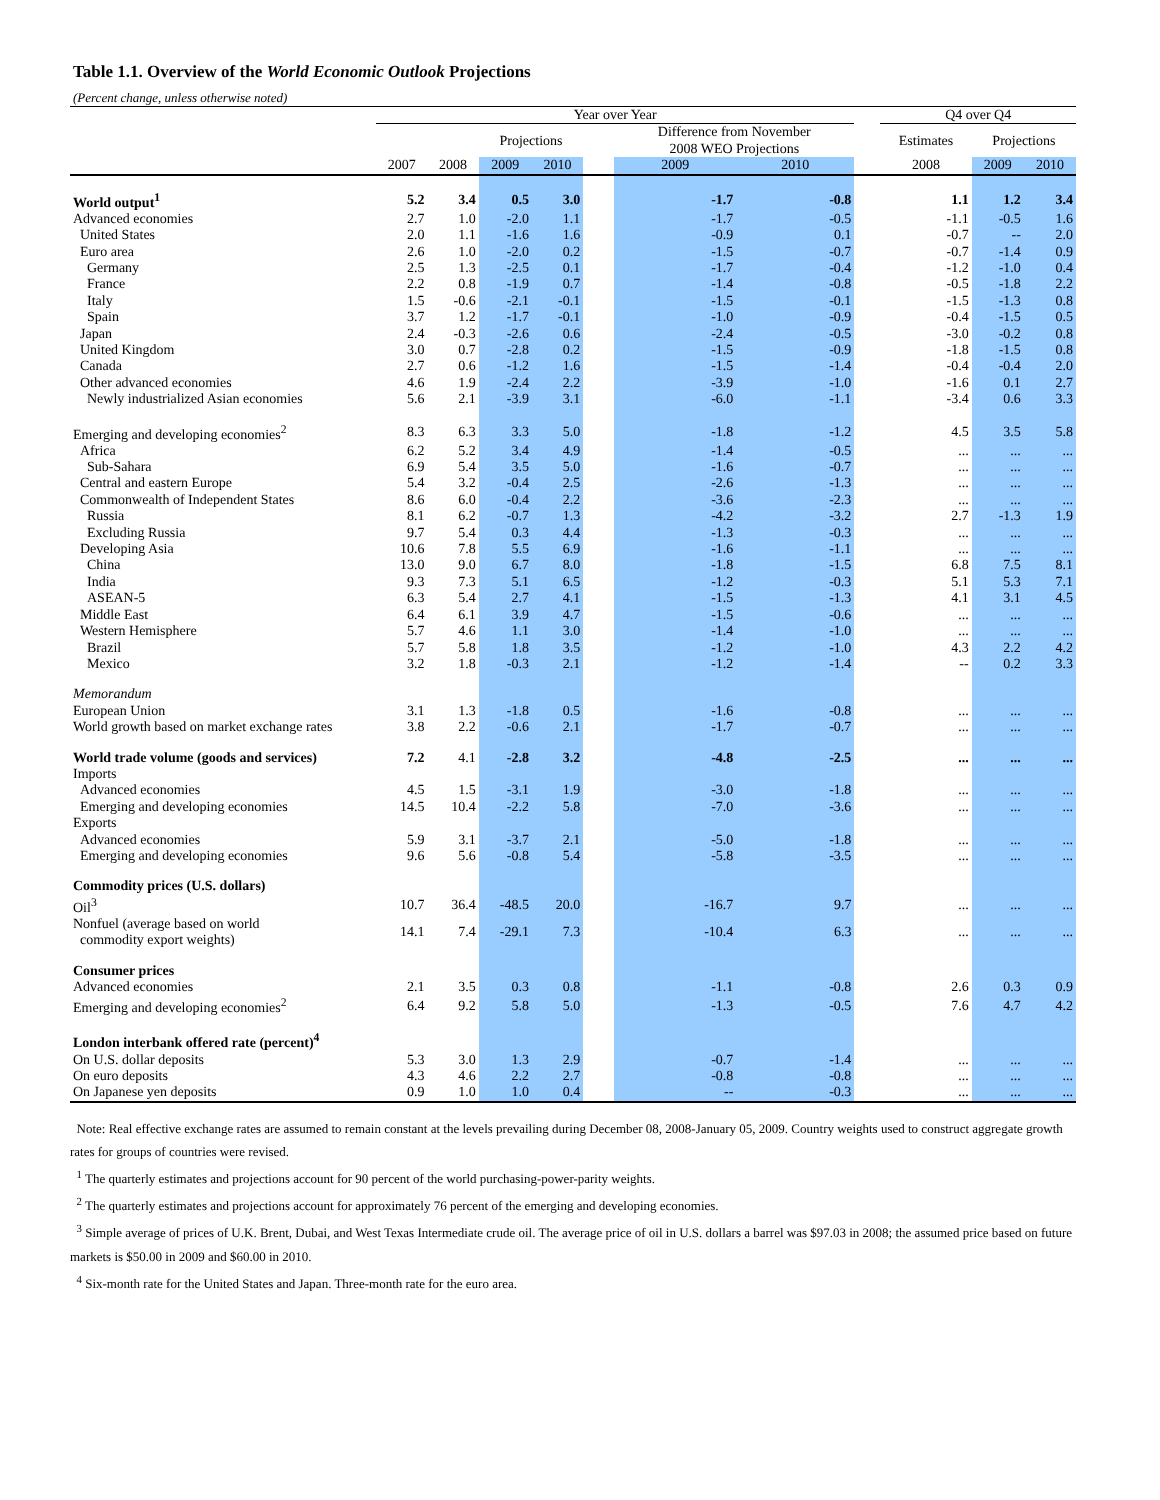Table 1.1. Overview of the World Economic Outlook Projections
(Percent change, unless otherwise noted)
| | Year over Year | | | | | | | | Q4 over Q4 | | |
| --- | --- | --- | --- | --- | --- | --- | --- | --- | --- | --- | --- |
| | | | Projections | | | Difference from November 2008 WEO Projections | | | Estimates | Projections | |
| | 2007 | 2008 | 2009 | 2010 | | 2009 | 2010 | | 2008 | 2009 | 2010 |
| World output<sup>1</sup> | 5.2 | 3.4 | 0.5 | 3.0 | | -1.7 | -0.8 | | 1.1 | 1.2 | 3.4 |
| Advanced economies | 2.7 | 1.0 | -2.0 | 1.1 | | -1.7 | -0.5 | | -1.1 | -0.5 | 1.6 |
| United States | 2.0 | 1.1 | -1.6 | 1.6 | | -0.9 | 0.1 | | -0.7 | -- | 2.0 |
| Euro area | 2.6 | 1.0 | -2.0 | 0.2 | | -1.5 | -0.7 | | -0.7 | -1.4 | 0.9 |
| Germany | 2.5 | 1.3 | -2.5 | 0.1 | | -1.7 | -0.4 | | -1.2 | -1.0 | 0.4 |
| France | 2.2 | 0.8 | -1.9 | 0.7 | | -1.4 | -0.8 | | -0.5 | -1.8 | 2.2 |
| Italy | 1.5 | -0.6 | -2.1 | -0.1 | | -1.5 | -0.1 | | -1.5 | -1.3 | 0.8 |
| Spain | 3.7 | 1.2 | -1.7 | -0.1 | | -1.0 | -0.9 | | -0.4 | -1.5 | 0.5 |
| Japan | 2.4 | -0.3 | -2.6 | 0.6 | | -2.4 | -0.5 | | -3.0 | -0.2 | 0.8 |
| United Kingdom | 3.0 | 0.7 | -2.8 | 0.2 | | -1.5 | -0.9 | | -1.8 | -1.5 | 0.8 |
| Canada | 2.7 | 0.6 | -1.2 | 1.6 | | -1.5 | -1.4 | | -0.4 | -0.4 | 2.0 |
| Other advanced economies | 4.6 | 1.9 | -2.4 | 2.2 | | -3.9 | -1.0 | | -1.6 | 0.1 | 2.7 |
| Newly industrialized Asian economies | 5.6 | 2.1 | -3.9 | 3.1 | | -6.0 | -1.1 | | -3.4 | 0.6 | 3.3 |
| Emerging and developing economies<sup>2</sup> | 8.3 | 6.3 | 3.3 | 5.0 | | -1.8 | -1.2 | | 4.5 | 3.5 | 5.8 |
| Africa | 6.2 | 5.2 | 3.4 | 4.9 | | -1.4 | -0.5 | | ... | ... | ... |
| Sub-Sahara | 6.9 | 5.4 | 3.5 | 5.0 | | -1.6 | -0.7 | | ... | ... | ... |
| Central and eastern Europe | 5.4 | 3.2 | -0.4 | 2.5 | | -2.6 | -1.3 | | ... | ... | ... |
| Commonwealth of Independent States | 8.6 | 6.0 | -0.4 | 2.2 | | -3.6 | -2.3 | | ... | ... | ... |
| Russia | 8.1 | 6.2 | -0.7 | 1.3 | | -4.2 | -3.2 | | 2.7 | -1.3 | 1.9 |
| Excluding Russia | 9.7 | 5.4 | 0.3 | 4.4 | | -1.3 | -0.3 | | ... | ... | ... |
| Developing Asia | 10.6 | 7.8 | 5.5 | 6.9 | | -1.6 | -1.1 | | ... | ... | ... |
| China | 13.0 | 9.0 | 6.7 | 8.0 | | -1.8 | -1.5 | | 6.8 | 7.5 | 8.1 |
| India | 9.3 | 7.3 | 5.1 | 6.5 | | -1.2 | -0.3 | | 5.1 | 5.3 | 7.1 |
| ASEAN-5 | 6.3 | 5.4 | 2.7 | 4.1 | | -1.5 | -1.3 | | 4.1 | 3.1 | 4.5 |
| Middle East | 6.4 | 6.1 | 3.9 | 4.7 | | -1.5 | -0.6 | | ... | ... | ... |
| Western Hemisphere | 5.7 | 4.6 | 1.1 | 3.0 | | -1.4 | -1.0 | | ... | ... | ... |
| Brazil | 5.7 | 5.8 | 1.8 | 3.5 | | -1.2 | -1.0 | | 4.3 | 2.2 | 4.2 |
| Mexico | 3.2 | 1.8 | -0.3 | 2.1 | | -1.2 | -1.4 | | -- | 0.2 | 3.3 |
| Memorandum | | | | | | | | | | | |
| European Union | 3.1 | 1.3 | -1.8 | 0.5 | | -1.6 | -0.8 | | ... | ... | ... |
| World growth based on market exchange rates | 3.8 | 2.2 | -0.6 | 2.1 | | -1.7 | -0.7 | | ... | ... | ... |
| World trade volume (goods and services) | 7.2 | 4.1 | -2.8 | 3.2 | | -4.8 | -2.5 | | ... | ... | ... |
| Imports | | | | | | | | | | | |
| Advanced economies | 4.5 | 1.5 | -3.1 | 1.9 | | -3.0 | -1.8 | | ... | ... | ... |
| Emerging and developing economies | 14.5 | 10.4 | -2.2 | 5.8 | | -7.0 | -3.6 | | ... | ... | ... |
| Exports | | | | | | | | | | | |
| Advanced economies | 5.9 | 3.1 | -3.7 | 2.1 | | -5.0 | -1.8 | | ... | ... | ... |
| Emerging and developing economies | 9.6 | 5.6 | -0.8 | 5.4 | | -5.8 | -3.5 | | ... | ... | ... |
| Commodity prices (U.S. dollars) | | | | | | | | | | | |
| Oil<sup>3</sup> | 10.7 | 36.4 | -48.5 | 20.0 | | -16.7 | 9.7 | | ... | ... | ... |
| Nonfuel (average based on world commodity export weights) | 14.1 | 7.4 | -29.1 | 7.3 | | -10.4 | 6.3 | | ... | ... | ... |
| Consumer prices | | | | | | | | | | | |
| Advanced economies | 2.1 | 3.5 | 0.3 | 0.8 | | -1.1 | -0.8 | | 2.6 | 0.3 | 0.9 |
| Emerging and developing economies<sup>2</sup> | 6.4 | 9.2 | 5.8 | 5.0 | | -1.3 | -0.5 | | 7.6 | 4.7 | 4.2 |
| London interbank offered rate (percent)<sup>4</sup> | | | | | | | | | | | |
| On U.S. dollar deposits | 5.3 | 3.0 | 1.3 | 2.9 | | -0.7 | -1.4 | | ... | ... | ... |
| On euro deposits | 4.3 | 4.6 | 2.2 | 2.7 | | -0.8 | -0.8 | | ... | ... | ... |
| On Japanese yen deposits | 0.9 | 1.0 | 1.0 | 0.4 | | -- | -0.3 | | ... | ... | ... |
Note: Real effective exchange rates are assumed to remain constant at the levels prevailing during December 08, 2008-January 05, 2009. Country weights used to construct aggregate growth rates for groups of countries were revised.
<sup>1</sup> The quarterly estimates and projections account for 90 percent of the world purchasing-power-parity weights.
<sup>2</sup> The quarterly estimates and projections account for approximately 76 percent of the emerging and developing economies.
<sup>3</sup> Simple average of prices of U.K. Brent, Dubai, and West Texas Intermediate crude oil. The average price of oil in U.S. dollars a barrel was $97.03 in 2008; the assumed price based on future markets is $50.00 in 2009 and $60.00 in 2010.
<sup>4</sup> Six-month rate for the United States and Japan. Three-month rate for the euro area.